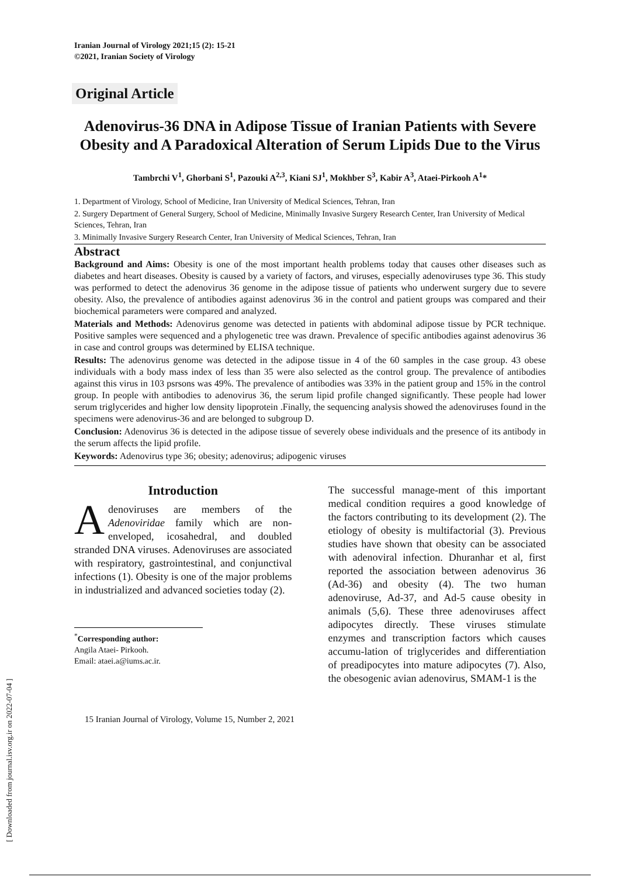[ Downloaded from journal.isv.org.ir on 2022-07-04 ]
Iranian Journal of Virology 2021;15 (2): 15-21
©2021, Iranian Society of Virology
Original Article
Adenovirus-36 DNA in Adipose Tissue of Iranian Patients with Severe Obesity and A Paradoxical Alteration of Serum Lipids Due to the Virus
Tambrchi V<sup>1</sup>, Ghorbani S<sup>1</sup>, Pazouki A<sup>2,3</sup>, Kiani SJ<sup>1</sup>, Mokhber S<sup>3</sup>, Kabir A<sup>3</sup>, Ataei-Pirkooh A<sup>1</sup>*
1. Department of Virology, School of Medicine, Iran University of Medical Sciences, Tehran, Iran
2. Surgery Department of General Surgery, School of Medicine, Minimally Invasive Surgery Research Center, Iran University of Medical Sciences, Tehran, Iran
3. Minimally Invasive Surgery Research Center, Iran University of Medical Sciences, Tehran, Iran
Abstract
Background and Aims: Obesity is one of the most important health problems today that causes other diseases such as diabetes and heart diseases. Obesity is caused by a variety of factors, and viruses, especially adenoviruses type 36. This study was performed to detect the adenovirus 36 genome in the adipose tissue of patients who underwent surgery due to severe obesity. Also, the prevalence of antibodies against adenovirus 36 in the control and patient groups was compared and their biochemical parameters were compared and analyzed.
Materials and Methods: Adenovirus genome was detected in patients with abdominal adipose tissue by PCR technique. Positive samples were sequenced and a phylogenetic tree was drawn. Prevalence of specific antibodies against adenovirus 36 in case and control groups was determined by ELISA technique.
Results: The adenovirus genome was detected in the adipose tissue in 4 of the 60 samples in the case group. 43 obese individuals with a body mass index of less than 35 were also selected as the control group. The prevalence of antibodies against this virus in 103 psrsons was 49%. The prevalence of antibodies was 33% in the patient group and 15% in the control group. In people with antibodies to adenovirus 36, the serum lipid profile changed significantly. These people had lower serum triglycerides and higher low density lipoprotein .Finally, the sequencing analysis showed the adenoviruses found in the specimens were adenovirus-36 and are belonged to subgroup D.
Conclusion: Adenovirus 36 is detected in the adipose tissue of severely obese individuals and the presence of its antibody in the serum affects the lipid profile.
Keywords: Adenovirus type 36; obesity; adenovirus; adipogenic viruses
Introduction
Adenoviruses are members of the Adenoviridae family which are non-enveloped, icosahedral, and doubled stranded DNA viruses. Adenoviruses are associated with respiratory, gastrointestinal, and conjunctival infections (1). Obesity is one of the major problems in industrialized and advanced societies today (2).
<sup>*</sup> Corresponding author:
Angila Ataei- Pirkooh.
Email: ataei.a@iums.ac.ir.
The successful manage-ment of this important medical condition requires a good knowledge of the factors contributing to its development (2). The etiology of obesity is multifactorial (3). Previous studies have shown that obesity can be associated with adenoviral infection. Dhuranhar et al, first reported the association between adenovirus 36 (Ad-36) and obesity (4). The two human adenoviruse, Ad-37, and Ad-5 cause obesity in animals (5,6). These three adenoviruses affect adipocytes directly. These viruses stimulate enzymes and transcription factors which causes accumu-lation of triglycerides and differentiation of preadipocytes into mature adipocytes (7). Also, the obesogenic avian adenovirus, SMAM-1 is the
15 Iranian Journal of Virology, Volume 15, Number 2, 2021